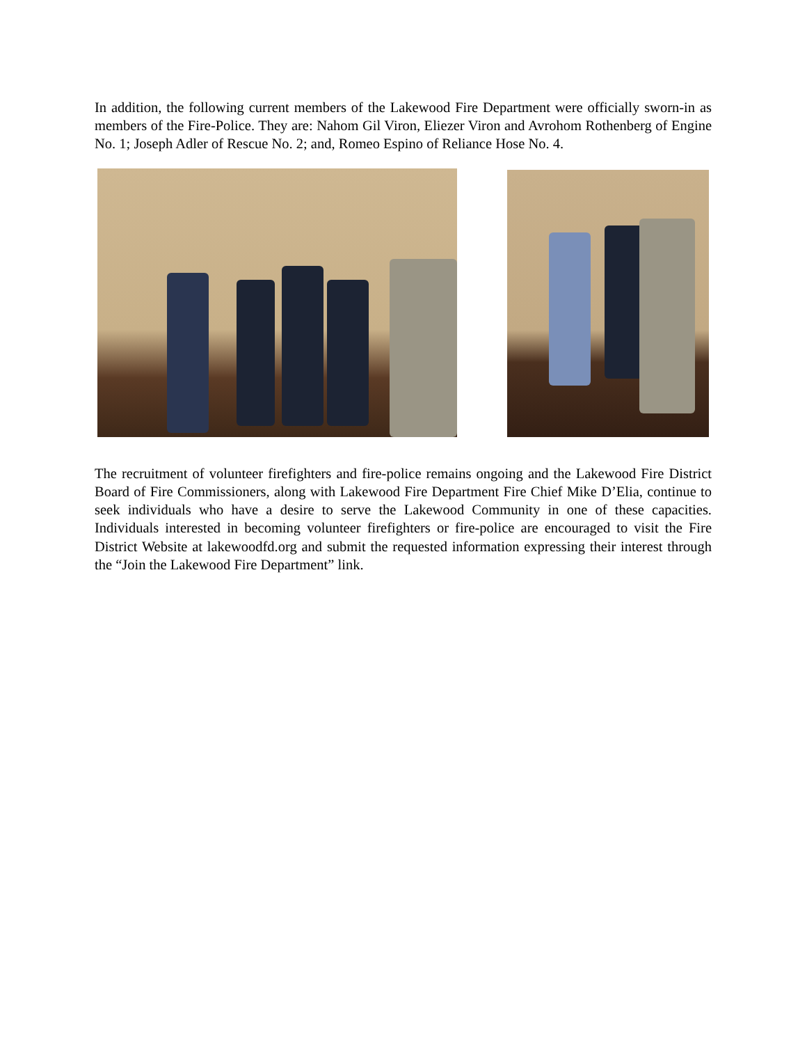In addition, the following current members of the Lakewood Fire Department were officially sworn-in as members of the Fire-Police. They are: Nahom Gil Viron, Eliezer Viron and Avrohom Rothenberg of Engine No. 1; Joseph Adler of Rescue No. 2; and, Romeo Espino of Reliance Hose No. 4.
The recruitment of volunteer firefighters and fire-police remains ongoing and the Lakewood Fire District Board of Fire Commissioners, along with Lakewood Fire Department Fire Chief Mike D’Elia, continue to seek individuals who have a desire to serve the Lakewood Community in one of these capacities. Individuals interested in becoming volunteer firefighters or fire-police are encouraged to visit the Fire District Website at lakewoodfd.org and submit the requested information expressing their interest through the “Join the Lakewood Fire Department” link.